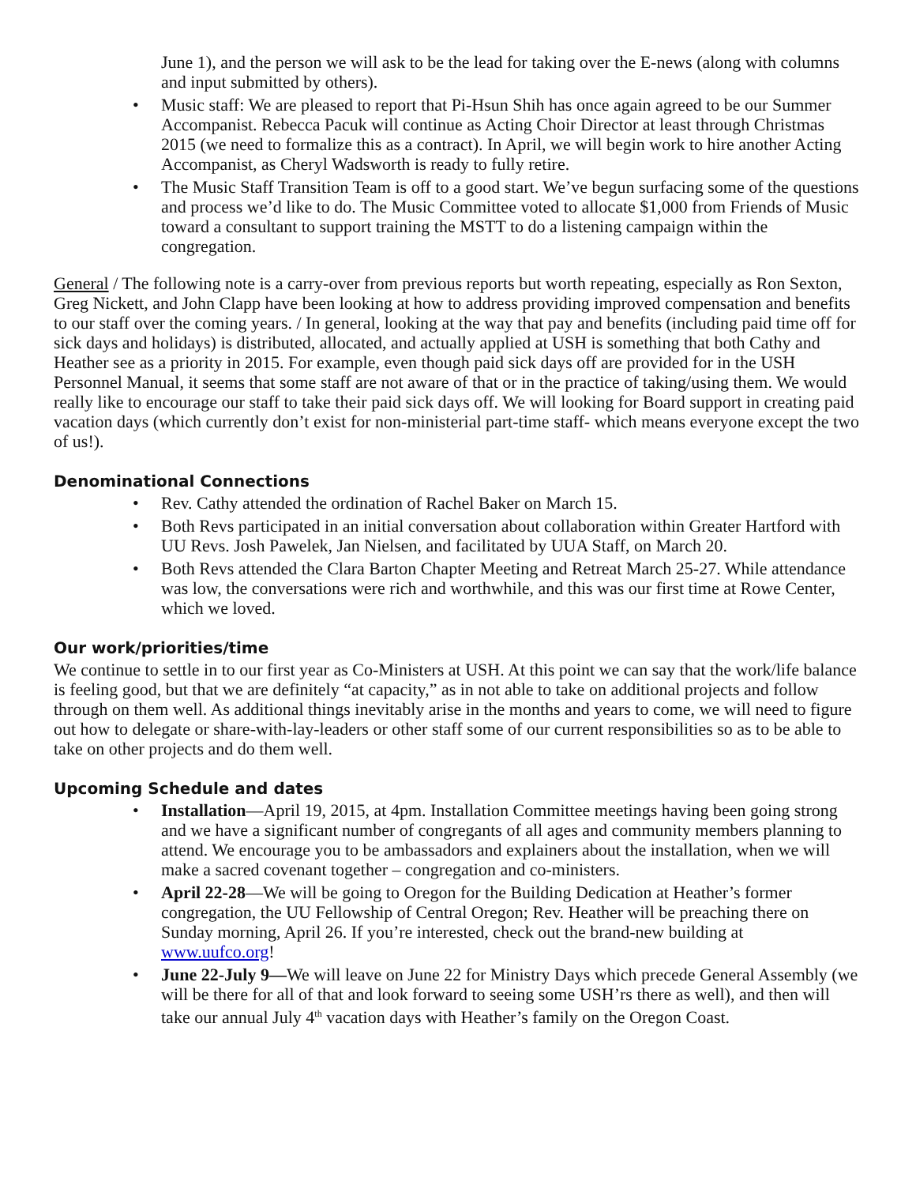June 1), and the person we will ask to be the lead for taking over the E-news (along with columns and input submitted by others).
• Music staff: We are pleased to report that Pi-Hsun Shih has once again agreed to be our Summer Accompanist. Rebecca Pacuk will continue as Acting Choir Director at least through Christmas 2015 (we need to formalize this as a contract). In April, we will begin work to hire another Acting Accompanist, as Cheryl Wadsworth is ready to fully retire.
• The Music Staff Transition Team is off to a good start. We’ve begun surfacing some of the questions and process we’d like to do. The Music Committee voted to allocate $1,000 from Friends of Music toward a consultant to support training the MSTT to do a listening campaign within the congregation.
General / The following note is a carry-over from previous reports but worth repeating, especially as Ron Sexton, Greg Nickett, and John Clapp have been looking at how to address providing improved compensation and benefits to our staff over the coming years. / In general, looking at the way that pay and benefits (including paid time off for sick days and holidays) is distributed, allocated, and actually applied at USH is something that both Cathy and Heather see as a priority in 2015. For example, even though paid sick days off are provided for in the USH Personnel Manual, it seems that some staff are not aware of that or in the practice of taking/using them. We would really like to encourage our staff to take their paid sick days off. We will looking for Board support in creating paid vacation days (which currently don’t exist for non-ministerial part-time staff- which means everyone except the two of us!).
Denominational Connections
• Rev. Cathy attended the ordination of Rachel Baker on March 15.
• Both Revs participated in an initial conversation about collaboration within Greater Hartford with UU Revs. Josh Pawelek, Jan Nielsen, and facilitated by UUA Staff, on March 20.
• Both Revs attended the Clara Barton Chapter Meeting and Retreat March 25-27. While attendance was low, the conversations were rich and worthwhile, and this was our first time at Rowe Center, which we loved.
Our work/priorities/time
We continue to settle in to our first year as Co-Ministers at USH. At this point we can say that the work/life balance is feeling good, but that we are definitely “at capacity,” as in not able to take on additional projects and follow through on them well. As additional things inevitably arise in the months and years to come, we will need to figure out how to delegate or share-with-lay-leaders or other staff some of our current responsibilities so as to be able to take on other projects and do them well.
Upcoming Schedule and dates
• Installation—April 19, 2015, at 4pm. Installation Committee meetings having been going strong and we have a significant number of congregants of all ages and community members planning to attend. We encourage you to be ambassadors and explainers about the installation, when we will make a sacred covenant together – congregation and co-ministers.
• April 22-28—We will be going to Oregon for the Building Dedication at Heather’s former congregation, the UU Fellowship of Central Oregon; Rev. Heather will be preaching there on Sunday morning, April 26. If you’re interested, check out the brand-new building at www.uufco.org!
• June 22-July 9—We will leave on June 22 for Ministry Days which precede General Assembly (we will be there for all of that and look forward to seeing some USH’rs there as well), and then will take our annual July 4<sup>th</sup> vacation days with Heather’s family on the Oregon Coast.